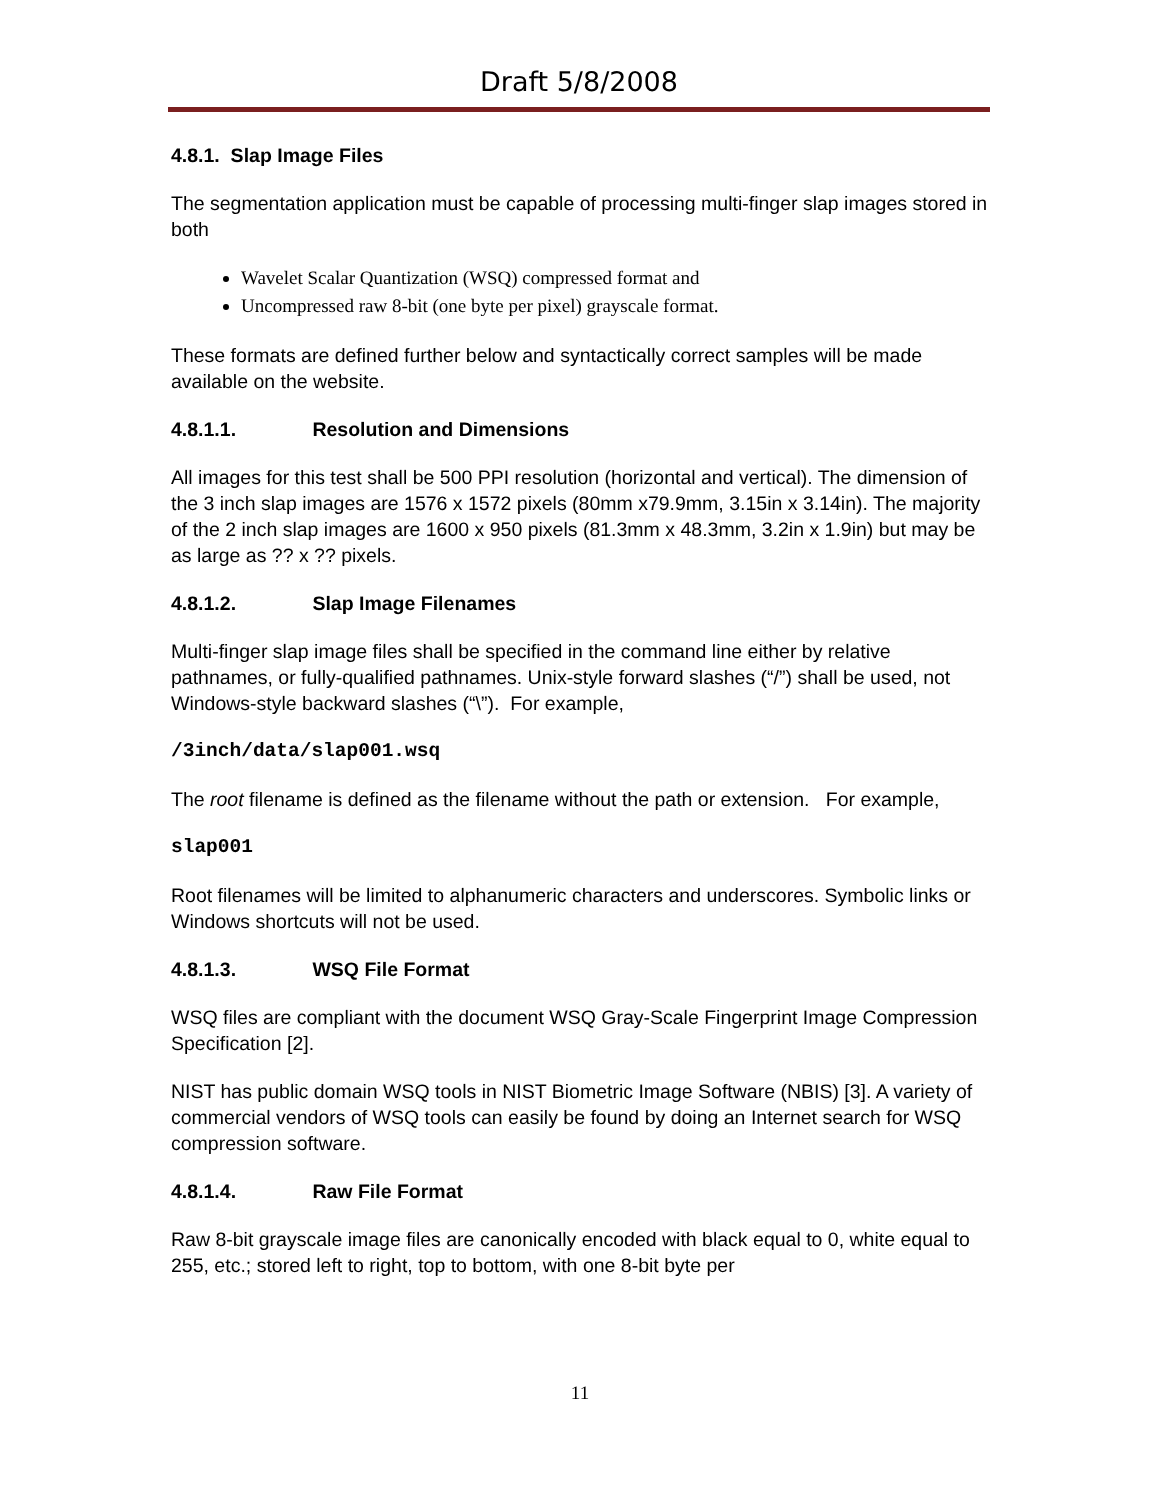Draft 5/8/2008
4.8.1. Slap Image Files
The segmentation application must be capable of processing multi-finger slap images stored in both
Wavelet Scalar Quantization (WSQ) compressed format and
Uncompressed raw 8-bit (one byte per pixel) grayscale format.
These formats are defined further below and syntactically correct samples will be made available on the website.
4.8.1.1. Resolution and Dimensions
All images for this test shall be 500 PPI resolution (horizontal and vertical). The dimension of the 3 inch slap images are 1576 x 1572 pixels (80mm x79.9mm, 3.15in x 3.14in). The majority of the 2 inch slap images are 1600 x 950 pixels (81.3mm x 48.3mm, 3.2in x 1.9in) but may be as large as ?? x ?? pixels.
4.8.1.2. Slap Image Filenames
Multi-finger slap image files shall be specified in the command line either by relative pathnames, or fully-qualified pathnames. Unix-style forward slashes (“/”) shall be used, not Windows-style backward slashes (“\”). For example,
/3inch/data/slap001.wsq
The root filename is defined as the filename without the path or extension. For example,
slap001
Root filenames will be limited to alphanumeric characters and underscores. Symbolic links or Windows shortcuts will not be used.
4.8.1.3. WSQ File Format
WSQ files are compliant with the document WSQ Gray-Scale Fingerprint Image Compression Specification [2].
NIST has public domain WSQ tools in NIST Biometric Image Software (NBIS) [3]. A variety of commercial vendors of WSQ tools can easily be found by doing an Internet search for WSQ compression software.
4.8.1.4. Raw File Format
Raw 8-bit grayscale image files are canonically encoded with black equal to 0, white equal to 255, etc.; stored left to right, top to bottom, with one 8-bit byte per
11